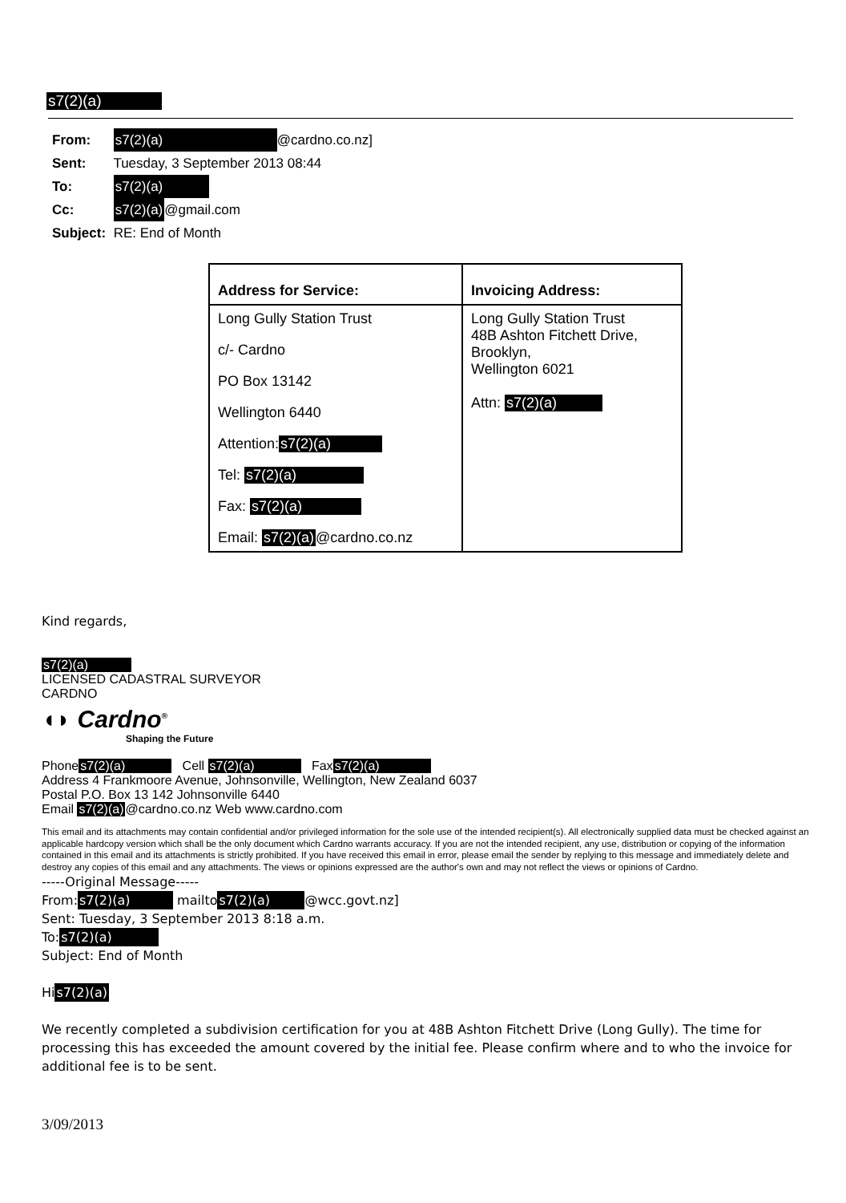s7(2)(a)
From: s7(2)(a) @cardno.co.nz]
Sent: Tuesday, 3 September 2013 08:44
To: s7(2)(a)
Cc: s7(2)(a)@gmail.com
Subject: RE: End of Month
| Address for Service: | Invoicing Address: |
| --- | --- |
| Long Gully Station Trust c/- Cardno PO Box 13142 Wellington 6440 Attention: s7(2)(a) Tel: s7(2)(a) Fax: s7(2)(a) Email: s7(2)(a) @cardno.co.nz | Long Gully Station Trust 48B Ashton Fitchett Drive, Brooklyn, Wellington 6021 Attn: s7(2)(a) |
Kind regards,
s7(2)(a)
LICENSED CADASTRAL SURVEYOR
CARDNO
◖◗ Cardno<sup>®</sup>
Shaping the Future
Phone s7(2)(a) Cell s7(2)(a) Fax s7(2)(a)
Address 4 Frankmoore Avenue, Johnsonville, Wellington, New Zealand 6037
Postal P.O. Box 13 142 Johnsonville 6440
Email s7(2)(a)@cardno.co.nz Web www.cardno.com
This email and its attachments may contain confidential and/or privileged information for the sole use of the intended recipient(s). All electronically supplied data must be checked against an applicable hardcopy version which shall be the only document which Cardno warrants accuracy. If you are not the intended recipient, any use, distribution or copying of the information contained in this email and its attachments is strictly prohibited. If you have received this email in error, please email the sender by replying to this message and immediately delete and destroy any copies of this email and any attachments. The views or opinions expressed are the author's own and may not reflect the views or opinions of Cardno.
-----Original Message-----
From: s7(2)(a) mailto s7(2)(a) @wcc.govt.nz]
Sent: Tuesday, 3 September 2013 8:18 a.m.
To: s7(2)(a)
Subject: End of Month
His7(2)(a)
We recently completed a subdivision certification for you at 48B Ashton Fitchett Drive (Long Gully). The time for processing this has exceeded the amount covered by the initial fee. Please confirm where and to who the invoice for additional fee is to be sent.
3/09/2013